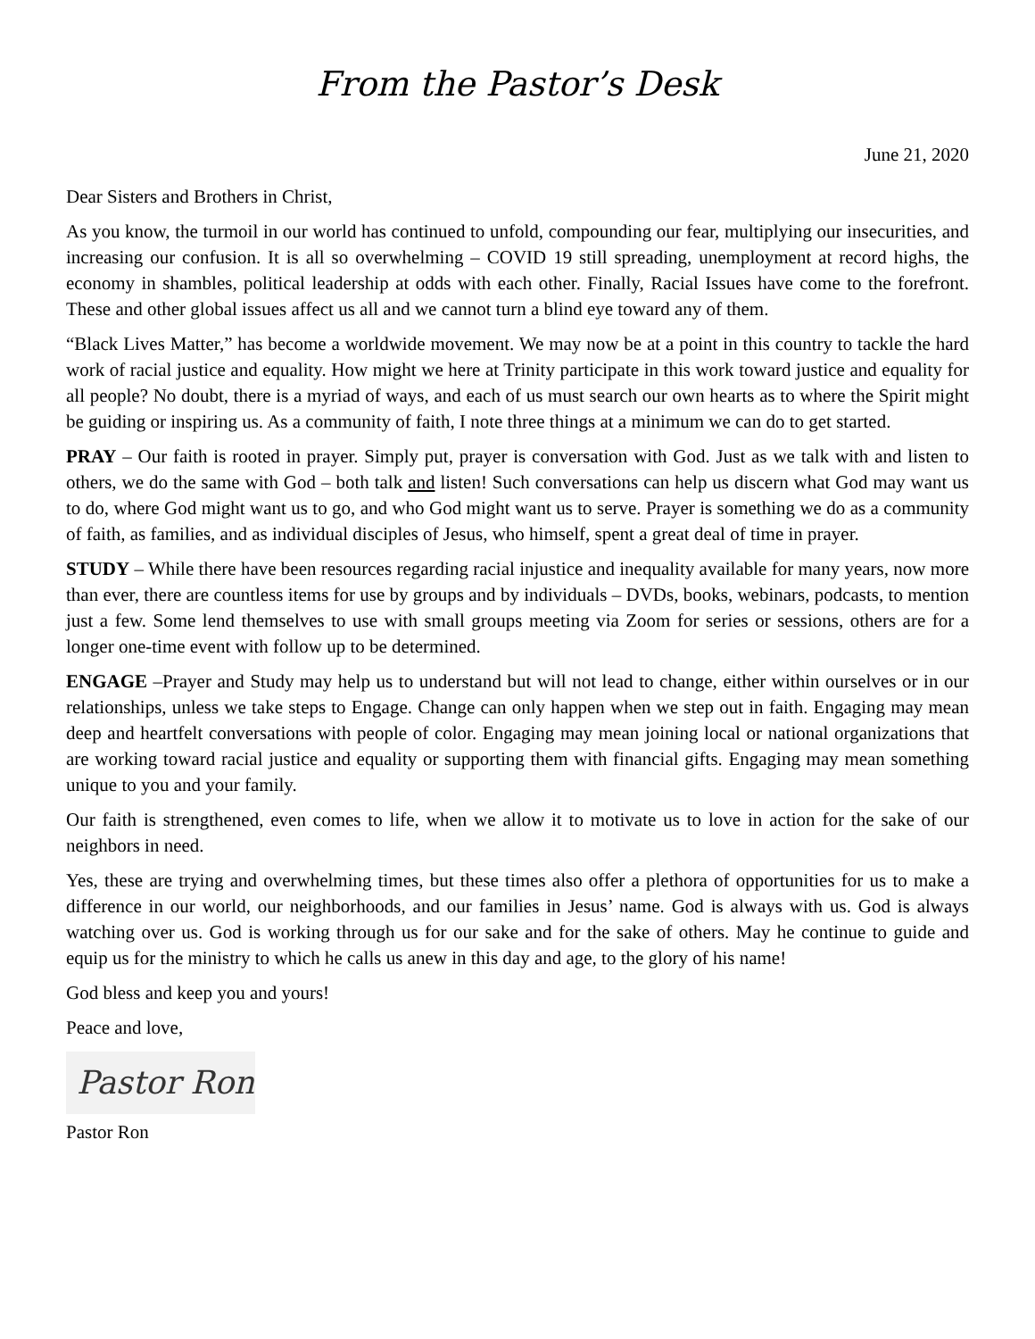From the Pastor’s Desk
June 21, 2020
Dear Sisters and Brothers in Christ,
As you know, the turmoil in our world has continued to unfold, compounding our fear, multiplying our insecurities, and increasing our confusion. It is all so overwhelming – COVID 19 still spreading, unemployment at record highs, the economy in shambles, political leadership at odds with each other. Finally, Racial Issues have come to the forefront. These and other global issues affect us all and we cannot turn a blind eye toward any of them.
“Black Lives Matter,” has become a worldwide movement. We may now be at a point in this country to tackle the hard work of racial justice and equality. How might we here at Trinity participate in this work toward justice and equality for all people? No doubt, there is a myriad of ways, and each of us must search our own hearts as to where the Spirit might be guiding or inspiring us. As a community of faith, I note three things at a minimum we can do to get started.
PRAY – Our faith is rooted in prayer. Simply put, prayer is conversation with God. Just as we talk with and listen to others, we do the same with God – both talk and listen! Such conversations can help us discern what God may want us to do, where God might want us to go, and who God might want us to serve. Prayer is something we do as a community of faith, as families, and as individual disciples of Jesus, who himself, spent a great deal of time in prayer.
STUDY – While there have been resources regarding racial injustice and inequality available for many years, now more than ever, there are countless items for use by groups and by individuals – DVDs, books, webinars, podcasts, to mention just a few. Some lend themselves to use with small groups meeting via Zoom for series or sessions, others are for a longer one-time event with follow up to be determined.
ENGAGE –Prayer and Study may help us to understand but will not lead to change, either within ourselves or in our relationships, unless we take steps to Engage. Change can only happen when we step out in faith. Engaging may mean deep and heartfelt conversations with people of color. Engaging may mean joining local or national organizations that are working toward racial justice and equality or supporting them with financial gifts. Engaging may mean something unique to you and your family.
Our faith is strengthened, even comes to life, when we allow it to motivate us to love in action for the sake of our neighbors in need.
Yes, these are trying and overwhelming times, but these times also offer a plethora of opportunities for us to make a difference in our world, our neighborhoods, and our families in Jesus’ name. God is always with us. God is always watching over us. God is working through us for our sake and for the sake of others. May he continue to guide and equip us for the ministry to which he calls us anew in this day and age, to the glory of his name!
God bless and keep you and yours!
Peace and love,
Pastor Ron
Pastor Ron